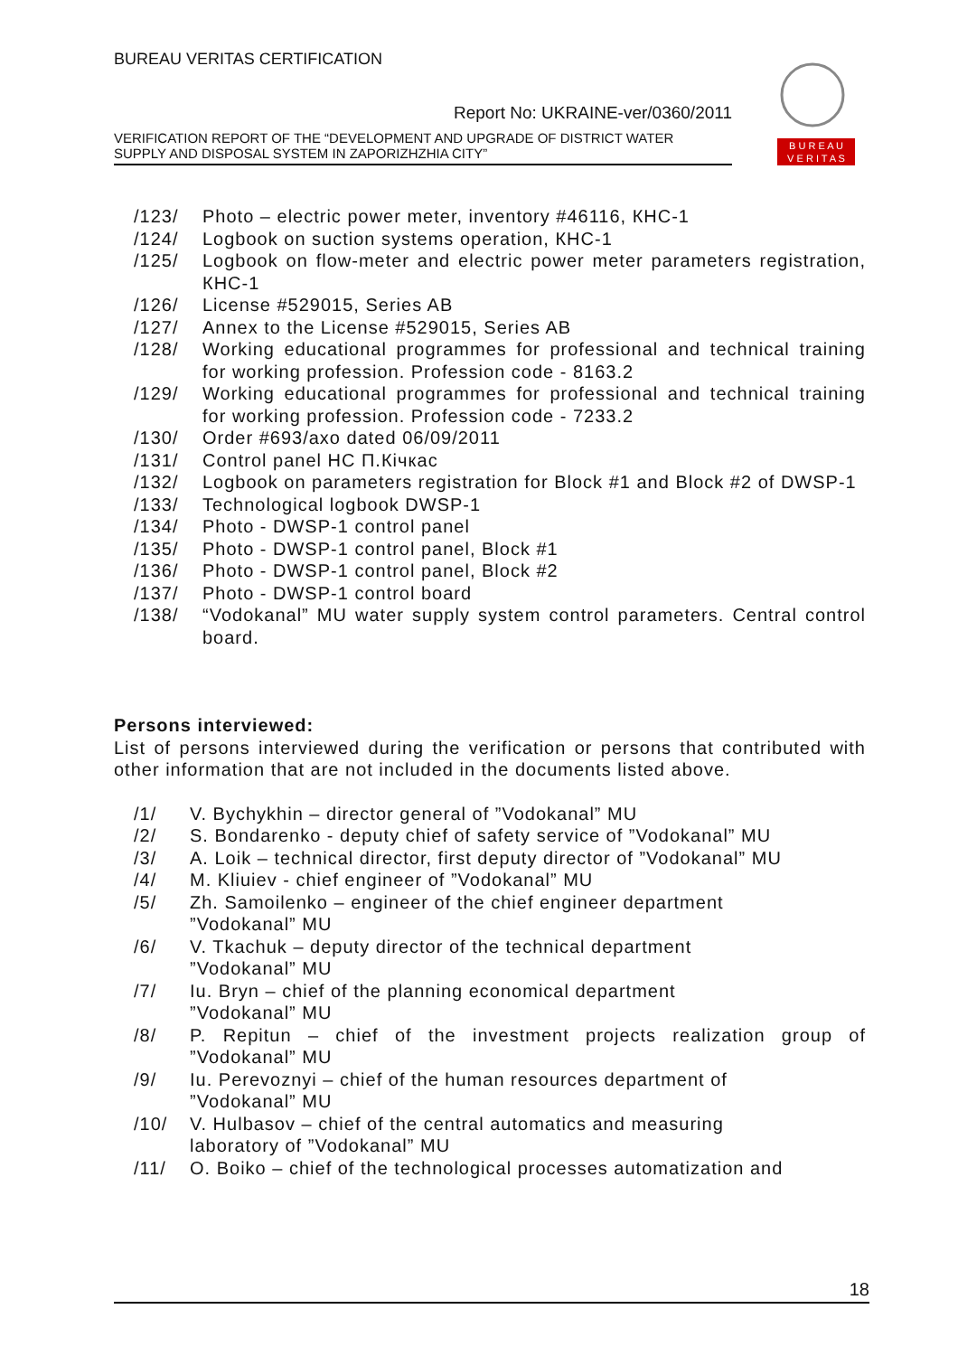BUREAU VERITAS CERTIFICATION
Report No: UKRAINE-ver/0360/2011
VERIFICATION REPORT OF THE “DEVELOPMENT AND UPGRADE OF DISTRICT WATER
SUPPLY AND DISPOSAL SYSTEM IN ZAPORIZHZHIA CITY”
B U R E A U
V E R I T A S
/123/ Photo – electric power meter, inventory #46116, КНС-1
/124/ Logbook on suction systems operation, КНС-1
/125/ Logbook on flow-meter and electric power meter parameters registration, КНС-1
/126/ License #529015, Series AB
/127/ Annex to the License #529015, Series AB
/128/ Working educational programmes for professional and technical training for working profession. Profession code - 8163.2
/129/ Working educational programmes for professional and technical training for working profession. Profession code - 7233.2
/130/ Order #693/axo dated 06/09/2011
/131/ Control panel НС П.Кічкас
/132/ Logbook on parameters registration for Block #1 and Block #2 of DWSP-1
/133/ Technological logbook DWSP-1
/134/ Photo - DWSP-1 control panel
/135/ Photo - DWSP-1 control panel, Block #1
/136/ Photo - DWSP-1 control panel, Block #2
/137/ Photo - DWSP-1 control board
/138/ “Vodokanal” MU water supply system control parameters. Central control board.
Persons interviewed:
List of persons interviewed during the verification or persons that contributed with other information that are not included in the documents listed above.
/1/ V. Bychykhin – director general of ”Vodokanal” MU
/2/ S. Bondarenko - deputy chief of safety service of ”Vodokanal” MU
/3/ A. Loik – technical director, first deputy director of ”Vodokanal” MU
/4/ M. Kliuiev - chief engineer of ”Vodokanal” MU
/5/ Zh. Samoilenko – engineer of the chief engineer department
”Vodokanal” MU
/6/ V. Tkachuk – deputy director of the technical department
”Vodokanal” MU
/7/ Iu. Bryn – chief of the planning economical department
”Vodokanal” MU
/8/ P. Repitun – chief of the investment projects realization group of ”Vodokanal” MU
/9/ Iu. Perevoznyi – chief of the human resources department of
”Vodokanal” MU
/10/ V. Hulbasov – chief of the central automatics and measuring
laboratory of ”Vodokanal” MU
/11/ O. Boiko – chief of the technological processes automatization and
18